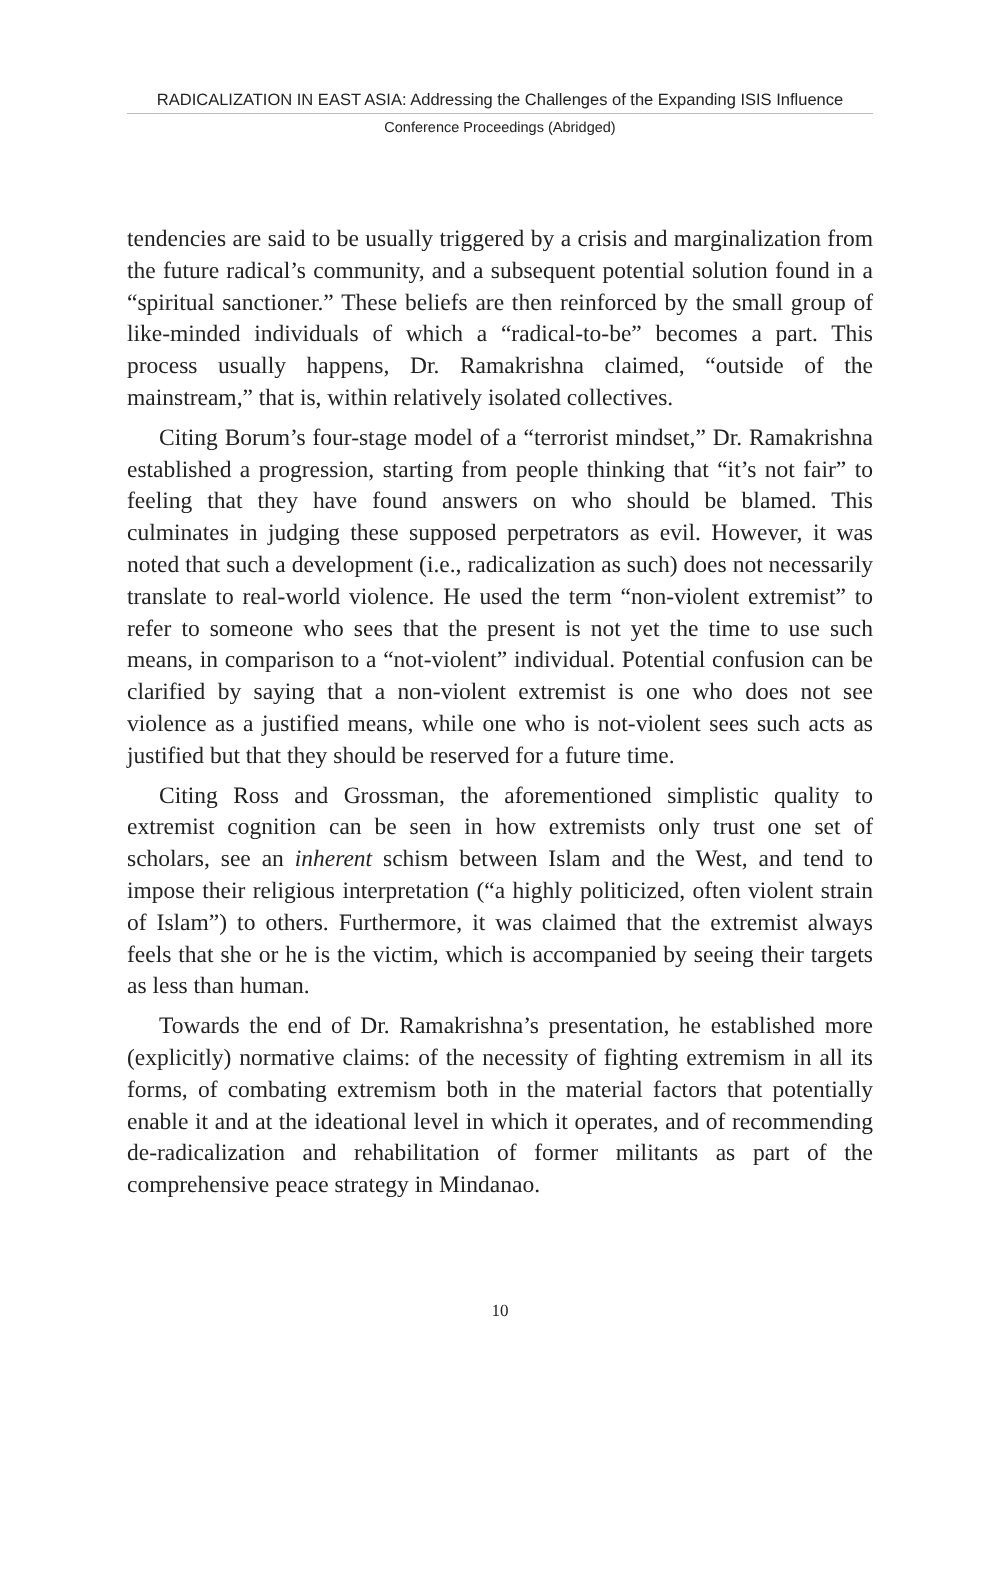RADICALIZATION IN EAST ASIA: Addressing the Challenges of the Expanding ISIS Influence
Conference Proceedings (Abridged)
tendencies are said to be usually triggered by a crisis and marginalization from the future radical’s community, and a subsequent potential solution found in a “spiritual sanctioner.” These beliefs are then reinforced by the small group of like-minded individuals of which a “radical-to-be” becomes a part. This process usually happens, Dr. Ramakrishna claimed, “outside of the mainstream,” that is, within relatively isolated collectives.
Citing Borum’s four-stage model of a “terrorist mindset,” Dr. Ramakrishna established a progression, starting from people thinking that “it’s not fair” to feeling that they have found answers on who should be blamed. This culminates in judging these supposed perpetrators as evil. However, it was noted that such a development (i.e., radicalization as such) does not necessarily translate to real-world violence. He used the term “non-violent extremist” to refer to someone who sees that the present is not yet the time to use such means, in comparison to a “not-violent” individual. Potential confusion can be clarified by saying that a non-violent extremist is one who does not see violence as a justified means, while one who is not-violent sees such acts as justified but that they should be reserved for a future time.
Citing Ross and Grossman, the aforementioned simplistic quality to extremist cognition can be seen in how extremists only trust one set of scholars, see an inherent schism between Islam and the West, and tend to impose their religious interpretation (“a highly politicized, often violent strain of Islam”) to others. Furthermore, it was claimed that the extremist always feels that she or he is the victim, which is accompanied by seeing their targets as less than human.
Towards the end of Dr. Ramakrishna’s presentation, he established more (explicitly) normative claims: of the necessity of fighting extremism in all its forms, of combating extremism both in the material factors that potentially enable it and at the ideational level in which it operates, and of recommending de-radicalization and rehabilitation of former militants as part of the comprehensive peace strategy in Mindanao.
10